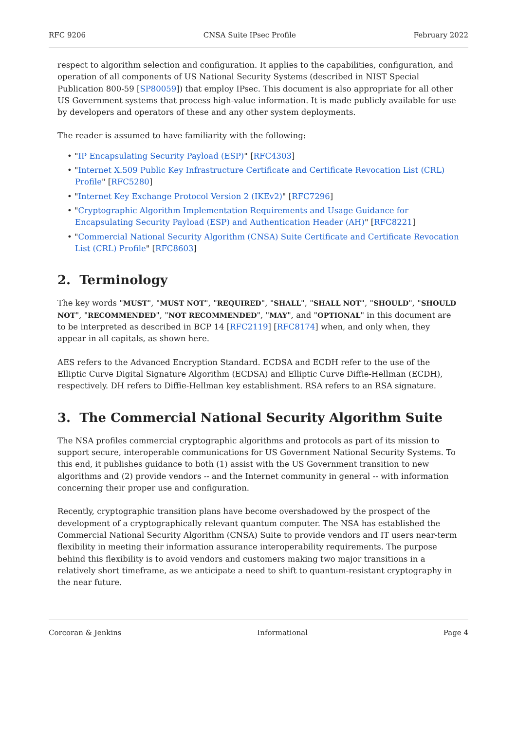RFC 9206 CNSA Suite IPsec Profile February 2022
respect to algorithm selection and configuration. It applies to the capabilities, configuration, and operation of all components of US National Security Systems (described in NIST Special Publication 800-59 [SP80059]) that employ IPsec. This document is also appropriate for all other US Government systems that process high-value information. It is made publicly available for use by developers and operators of these and any other system deployments.
The reader is assumed to have familiarity with the following:
• "IP Encapsulating Security Payload (ESP)" [RFC4303]
• "Internet X.509 Public Key Infrastructure Certificate and Certificate Revocation List (CRL) Profile" [RFC5280]
• "Internet Key Exchange Protocol Version 2 (IKEv2)" [RFC7296]
• "Cryptographic Algorithm Implementation Requirements and Usage Guidance for Encapsulating Security Payload (ESP) and Authentication Header (AH)" [RFC8221]
• "Commercial National Security Algorithm (CNSA) Suite Certificate and Certificate Revocation List (CRL) Profile" [RFC8603]
2. Terminology
The key words "MUST", "MUST NOT", "REQUIRED", "SHALL", "SHALL NOT", "SHOULD", "SHOULD NOT", "RECOMMENDED", "NOT RECOMMENDED", "MAY", and "OPTIONAL" in this document are to be interpreted as described in BCP 14 [RFC2119] [RFC8174] when, and only when, they appear in all capitals, as shown here.
AES refers to the Advanced Encryption Standard. ECDSA and ECDH refer to the use of the Elliptic Curve Digital Signature Algorithm (ECDSA) and Elliptic Curve Diffie-Hellman (ECDH), respectively. DH refers to Diffie-Hellman key establishment. RSA refers to an RSA signature.
3. The Commercial National Security Algorithm Suite
The NSA profiles commercial cryptographic algorithms and protocols as part of its mission to support secure, interoperable communications for US Government National Security Systems. To this end, it publishes guidance to both (1) assist with the US Government transition to new algorithms and (2) provide vendors -- and the Internet community in general -- with information concerning their proper use and configuration.
Recently, cryptographic transition plans have become overshadowed by the prospect of the development of a cryptographically relevant quantum computer. The NSA has established the Commercial National Security Algorithm (CNSA) Suite to provide vendors and IT users near-term flexibility in meeting their information assurance interoperability requirements. The purpose behind this flexibility is to avoid vendors and customers making two major transitions in a relatively short timeframe, as we anticipate a need to shift to quantum-resistant cryptography in the near future.
Corcoran & Jenkins Informational Page 4